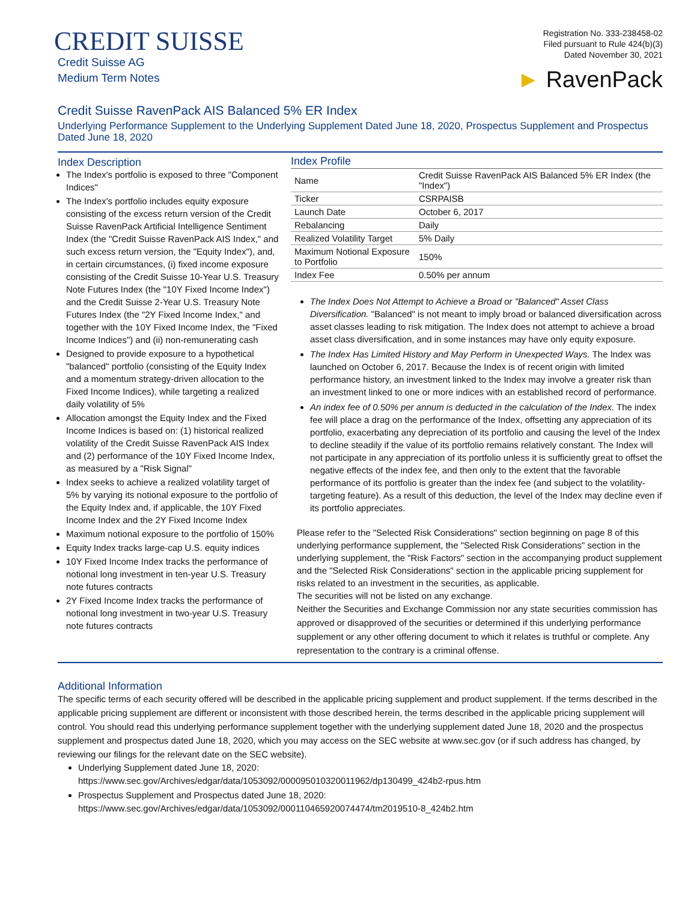CREDIT SUISSE
Credit Suisse AG
Medium Term Notes
Registration No. 333-238458-02
Filed pursuant to Rule 424(b)(3)
Dated November 30, 2021
► RavenPack
Credit Suisse RavenPack AIS Balanced 5% ER Index
Underlying Performance Supplement to the Underlying Supplement Dated June 18, 2020, Prospectus Supplement and Prospectus Dated June 18, 2020
Index Description
The Index's portfolio is exposed to three "Component Indices"
The Index's portfolio includes equity exposure consisting of the excess return version of the Credit Suisse RavenPack Artificial Intelligence Sentiment Index (the "Credit Suisse RavenPack AIS Index," and such excess return version, the "Equity Index"), and, in certain circumstances, (i) fixed income exposure consisting of the Credit Suisse 10-Year U.S. Treasury Note Futures Index (the "10Y Fixed Income Index") and the Credit Suisse 2-Year U.S. Treasury Note Futures Index (the "2Y Fixed Income Index," and together with the 10Y Fixed Income Index, the "Fixed Income Indices") and (ii) non-remunerating cash
Designed to provide exposure to a hypothetical "balanced" portfolio (consisting of the Equity Index and a momentum strategy-driven allocation to the Fixed Income Indices), while targeting a realized daily volatility of 5%
Allocation amongst the Equity Index and the Fixed Income Indices is based on: (1) historical realized volatility of the Credit Suisse RavenPack AIS Index and (2) performance of the 10Y Fixed Income Index, as measured by a "Risk Signal"
Index seeks to achieve a realized volatility target of 5% by varying its notional exposure to the portfolio of the Equity Index and, if applicable, the 10Y Fixed Income Index and the 2Y Fixed Income Index
Maximum notional exposure to the portfolio of 150%
Equity Index tracks large-cap U.S. equity indices
10Y Fixed Income Index tracks the performance of notional long investment in ten-year U.S. Treasury note futures contracts
2Y Fixed Income Index tracks the performance of notional long investment in two-year U.S. Treasury note futures contracts
Index Profile
| Name | Credit Suisse RavenPack AIS Balanced 5% ER Index (the "Index") |
| Ticker | CSRPAISB |
| Launch Date | October 6, 2017 |
| Rebalancing | Daily |
| Realized Volatility Target | 5% Daily |
| Maximum Notional Exposure to Portfolio | 150% |
| Index Fee | 0.50% per annum |
The Index Does Not Attempt to Achieve a Broad or "Balanced" Asset Class Diversification. "Balanced" is not meant to imply broad or balanced diversification across asset classes leading to risk mitigation. The Index does not attempt to achieve a broad asset class diversification, and in some instances may have only equity exposure.
The Index Has Limited History and May Perform in Unexpected Ways. The Index was launched on October 6, 2017. Because the Index is of recent origin with limited performance history, an investment linked to the Index may involve a greater risk than an investment linked to one or more indices with an established record of performance.
An index fee of 0.50% per annum is deducted in the calculation of the Index. The index fee will place a drag on the performance of the Index, offsetting any appreciation of its portfolio, exacerbating any depreciation of its portfolio and causing the level of the Index to decline steadily if the value of its portfolio remains relatively constant. The Index will not participate in any appreciation of its portfolio unless it is sufficiently great to offset the negative effects of the index fee, and then only to the extent that the favorable performance of its portfolio is greater than the index fee (and subject to the volatility-targeting feature). As a result of this deduction, the level of the Index may decline even if its portfolio appreciates.
Please refer to the "Selected Risk Considerations" section beginning on page 8 of this underlying performance supplement, the "Selected Risk Considerations" section in the underlying supplement, the "Risk Factors" section in the accompanying product supplement and the "Selected Risk Considerations" section in the applicable pricing supplement for risks related to an investment in the securities, as applicable.
The securities will not be listed on any exchange.
Neither the Securities and Exchange Commission nor any state securities commission has approved or disapproved of the securities or determined if this underlying performance supplement or any other offering document to which it relates is truthful or complete. Any representation to the contrary is a criminal offense.
Additional Information
The specific terms of each security offered will be described in the applicable pricing supplement and product supplement. If the terms described in the applicable pricing supplement are different or inconsistent with those described herein, the terms described in the applicable pricing supplement will control. You should read this underlying performance supplement together with the underlying supplement dated June 18, 2020 and the prospectus supplement and prospectus dated June 18, 2020, which you may access on the SEC website at www.sec.gov (or if such address has changed, by reviewing our filings for the relevant date on the SEC website).
Underlying Supplement dated June 18, 2020:
https://www.sec.gov/Archives/edgar/data/1053092/000095010320011962/dp130499_424b2-rpus.htm
Prospectus Supplement and Prospectus dated June 18, 2020:
https://www.sec.gov/Archives/edgar/data/1053092/000110465920074474/tm2019510-8_424b2.htm